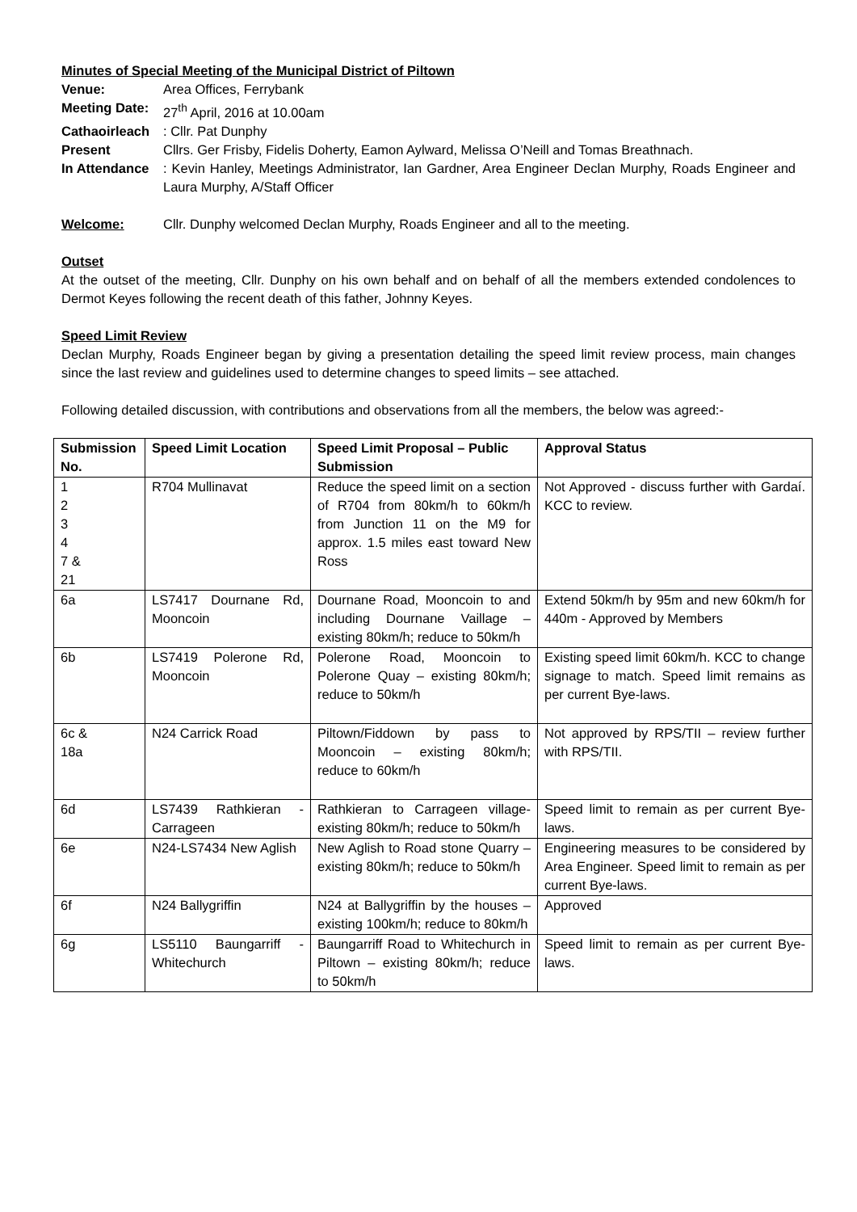Minutes of Special Meeting of the Municipal District of Piltown
Venue: Area Offices, Ferrybank
Meeting Date: 27<sup>th</sup> April, 2016 at 10.00am
Cathaoirleach: Cllr. Pat Dunphy
Present Cllrs. Ger Frisby, Fidelis Doherty, Eamon Aylward, Melissa O’Neill and Tomas Breathnach.
In Attendance: Kevin Hanley, Meetings Administrator, Ian Gardner, Area Engineer Declan Murphy, Roads Engineer and Laura Murphy, A/Staff Officer
Welcome: Cllr. Dunphy welcomed Declan Murphy, Roads Engineer and all to the meeting.
Outset
At the outset of the meeting, Cllr. Dunphy on his own behalf and on behalf of all the members extended condolences to Dermot Keyes following the recent death of this father, Johnny Keyes.
Speed Limit Review
Declan Murphy, Roads Engineer began by giving a presentation detailing the speed limit review process, main changes since the last review and guidelines used to determine changes to speed limits – see attached.
Following detailed discussion, with contributions and observations from all the members, the below was agreed:-
| Submission No. | Speed Limit Location | Speed Limit Proposal – Public Submission | Approval Status |
| --- | --- | --- | --- |
| 1 2 3 4 7 & 21 | R704 Mullinavat | Reduce the speed limit on a section of R704 from 80km/h to 60km/h from Junction 11 on the M9 for approx. 1.5 miles east toward New Ross | Not Approved - discuss further with Gardaí. KCC to review. |
| 6a | LS7417 Dournane Rd, Mooncoin | Dournane Road, Mooncoin to and including Dournane Vaillage – existing 80km/h; reduce to 50km/h | Extend 50km/h by 95m and new 60km/h for 440m - Approved by Members |
| 6b | LS7419 Polerone Rd, Mooncoin | Polerone Road, Mooncoin to Polerone Quay – existing 80km/h; reduce to 50km/h | Existing speed limit 60km/h. KCC to change signage to match. Speed limit remains as per current Bye-laws. |
| 6c & 18a | N24 Carrick Road | Piltown/Fiddown by pass to Mooncoin – existing 80km/h; reduce to 60km/h | Not approved by RPS/TII – review further with RPS/TII. |
| 6d | LS7439 Rathkieran - Carrageen | Rathkieran to Carrageen village-existing 80km/h; reduce to 50km/h | Speed limit to remain as per current Bye-laws. |
| 6e | N24-LS7434 New Aglish | New Aglish to Road stone Quarry – existing 80km/h; reduce to 50km/h | Engineering measures to be considered by Area Engineer. Speed limit to remain as per current Bye-laws. |
| 6f | N24 Ballygriffin | N24 at Ballygriffin by the houses – existing 100km/h; reduce to 80km/h | Approved |
| 6g | LS5110 Baungarriff - Whitechurch | Baungarriff Road to Whitechurch in Piltown – existing 80km/h; reduce to 50km/h | Speed limit to remain as per current Bye-laws. |